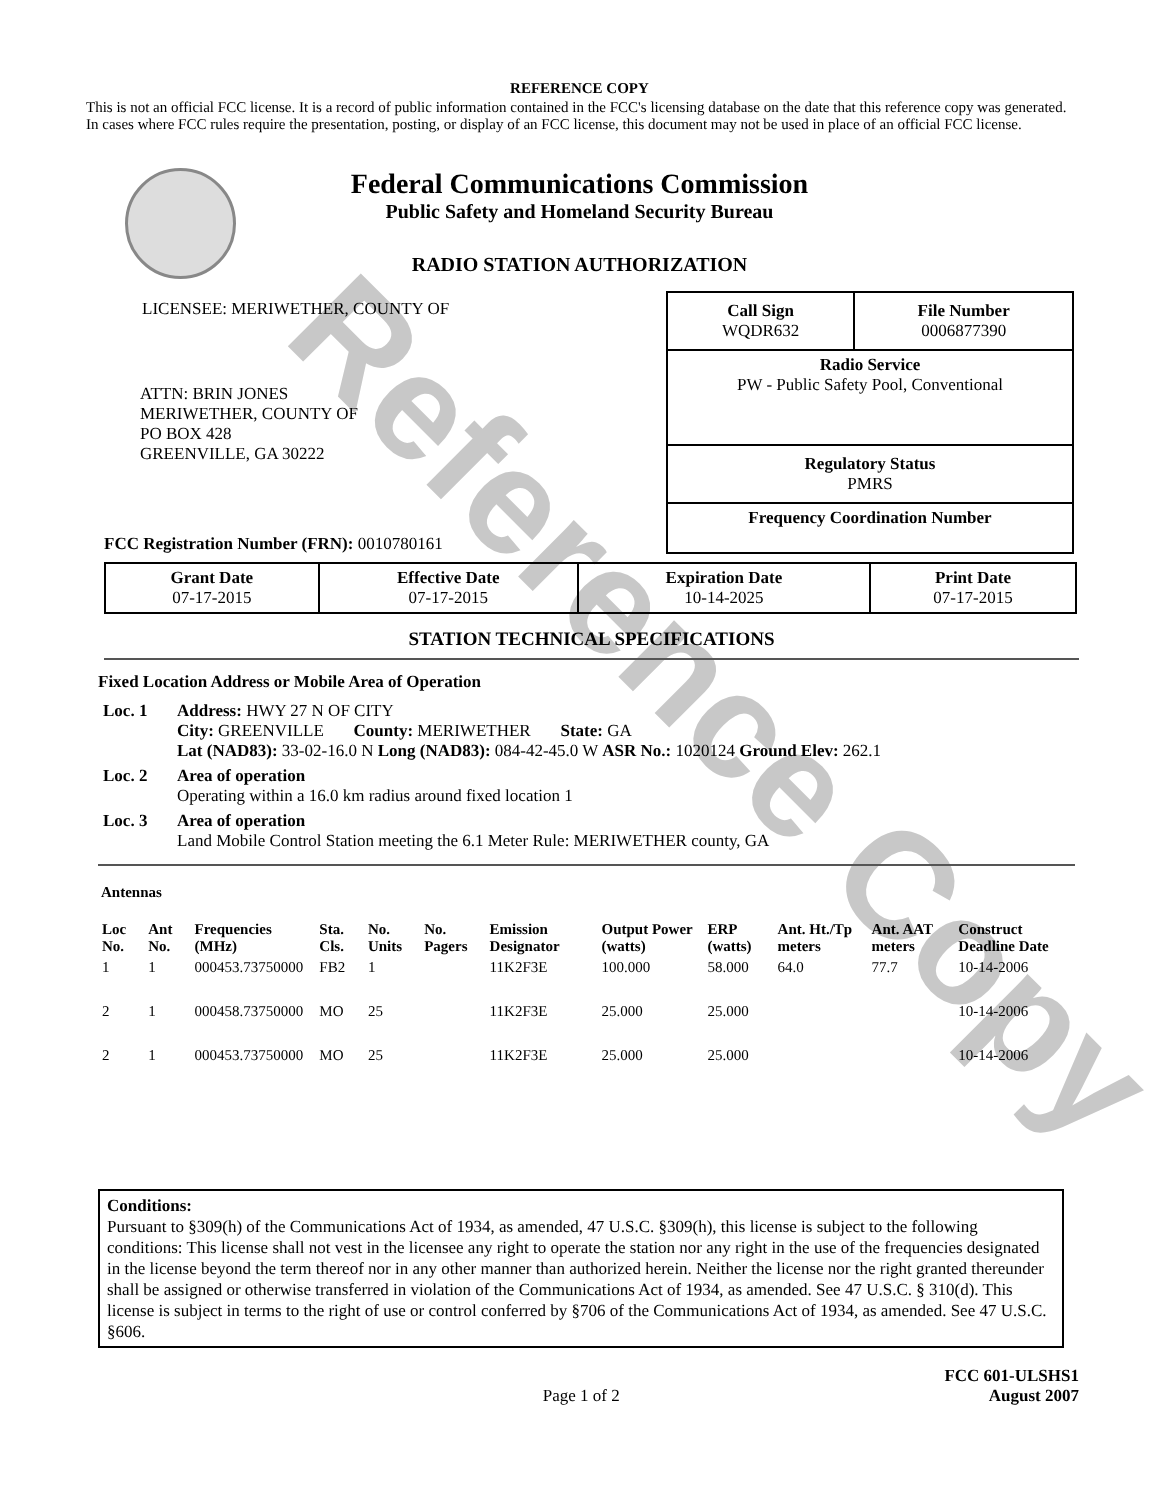Reference Copy
REFERENCE COPY
This is not an official FCC license. It is a record of public information contained in the FCC's licensing database on the date that this reference copy was generated. In cases where FCC rules require the presentation, posting, or display of an FCC license, this document may not be used in place of an official FCC license.
Federal Communications Commission
Public Safety and Homeland Security Bureau
RADIO STATION AUTHORIZATION
LICENSEE: MERIWETHER, COUNTY OF
ATTN: BRIN JONES
MERIWETHER, COUNTY OF
PO BOX 428
GREENVILLE, GA 30222
FCC Registration Number (FRN): 0010780161
| Call Sign WQDR632 | File Number 0006877390 |
| Radio Service PW - Public Safety Pool, Conventional | |
| Regulatory Status PMRS | |
| Frequency Coordination Number | |
| Grant Date 07-17-2015 | Effective Date 07-17-2015 | Expiration Date 10-14-2025 | Print Date 07-17-2015 |
STATION TECHNICAL SPECIFICATIONS
Fixed Location Address or Mobile Area of Operation
| Loc. 1 | Address: HWY 27 N OF CITY City: GREENVILLE County: MERIWETHER State: GA Lat (NAD83): 33-02-16.0 N Long (NAD83): 084-42-45.0 W ASR No.: 1020124 Ground Elev: 262.1 |
| Loc. 2 | Area of operation Operating within a 16.0 km radius around fixed location 1 |
| Loc. 3 | Area of operation Land Mobile Control Station meeting the 6.1 Meter Rule: MERIWETHER county, GA |
Antennas
| Loc No. | Ant No. | Frequencies (MHz) | Sta. Cls. | No. Units | No. Pagers | Emission Designator | Output Power (watts) | ERP (watts) | Ant. Ht./Tp meters | Ant. AAT meters | Construct Deadline Date |
| --- | --- | --- | --- | --- | --- | --- | --- | --- | --- | --- | --- |
| 1 | 1 | 000453.73750000 | FB2 | 1 | | 11K2F3E | 100.000 | 58.000 | 64.0 | 77.7 | 10-14-2006 |
| 2 | 1 | 000458.73750000 | MO | 25 | | 11K2F3E | 25.000 | 25.000 | | | 10-14-2006 |
| 2 | 1 | 000453.73750000 | MO | 25 | | 11K2F3E | 25.000 | 25.000 | | | 10-14-2006 |
Conditions:
Pursuant to §309(h) of the Communications Act of 1934, as amended, 47 U.S.C. §309(h), this license is subject to the following conditions: This license shall not vest in the licensee any right to operate the station nor any right in the use of the frequencies designated in the license beyond the term thereof nor in any other manner than authorized herein. Neither the license nor the right granted thereunder shall be assigned or otherwise transferred in violation of the Communications Act of 1934, as amended. See 47 U.S.C. § 310(d). This license is subject in terms to the right of use or control conferred by §706 of the Communications Act of 1934, as amended. See 47 U.S.C. §606.
Page 1 of 2
FCC 601-ULSHS1
August 2007